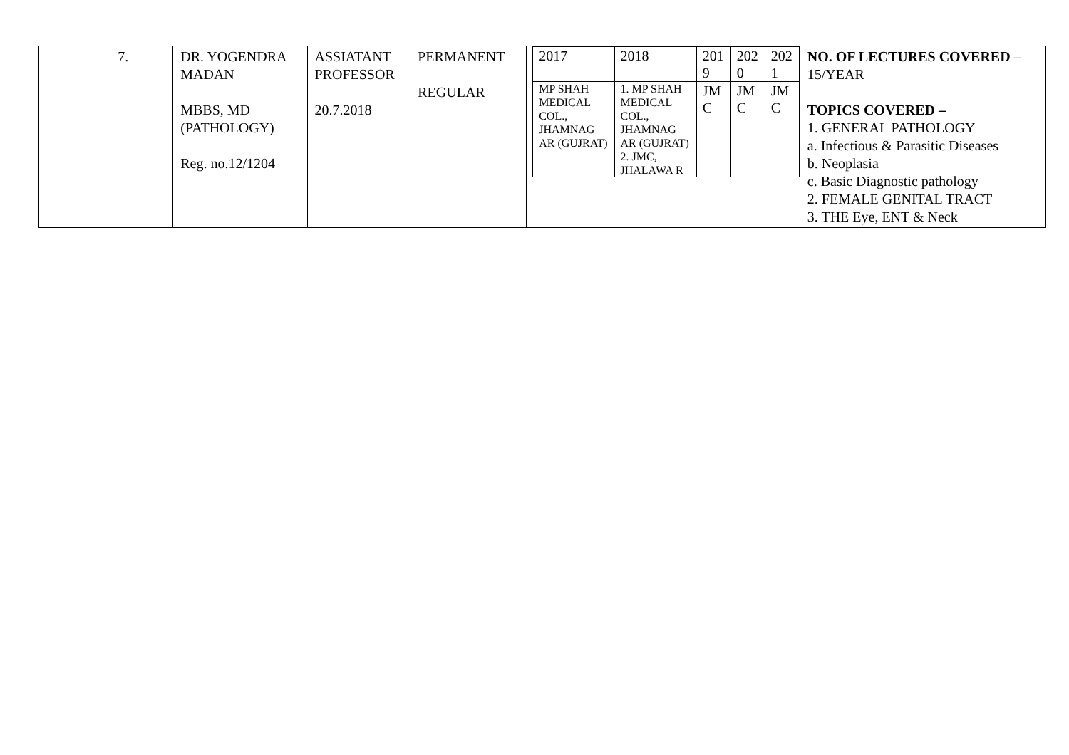| | 7. | DR. YOGENDRA MADAN MBBS, MD (PATHOLOGY) Reg. no.12/1204 | ASSIATANT PROFESSOR 20.7.2018 | PERMANENT REGULAR | / 2017 / 2018 / 201 9 / 202 0 / 202 1 / / MP SHAH MEDICAL COL., JHAMNAG AR (GUJRAT) / 1. MP SHAH MEDICAL COL., JHAMNAG AR (GUJRAT) 2. JMC, JHALAWA R / JM C / JM C / JM C / | NO. OF LECTURES COVERED – 15/YEAR TOPICS COVERED – 1. GENERAL PATHOLOGY a. Infectious & Parasitic Diseases b. Neoplasia c. Basic Diagnostic pathology 2. FEMALE GENITAL TRACT 3. THE Eye, ENT & Neck |